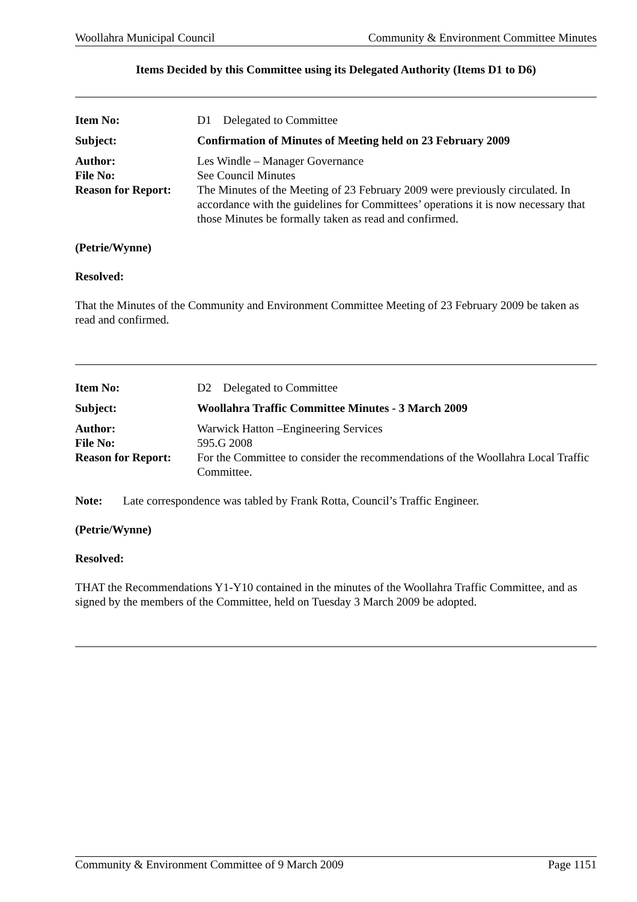Woollahra Municipal Council Community & Environment Committee Minutes
Items Decided by this Committee using its Delegated Authority (Items D1 to D6)
| Item No: | D1 Delegated to Committee |
| Subject: | Confirmation of Minutes of Meeting held on 23 February 2009 |
| Author: | Les Windle – Manager Governance |
| File No: | See Council Minutes |
| Reason for Report: | The Minutes of the Meeting of 23 February 2009 were previously circulated. In accordance with the guidelines for Committees’ operations it is now necessary that those Minutes be formally taken as read and confirmed. |
(Petrie/Wynne)
Resolved:
That the Minutes of the Community and Environment Committee Meeting of 23 February 2009 be taken as read and confirmed.
| Item No: | D2 Delegated to Committee |
| Subject: | Woollahra Traffic Committee Minutes - 3 March 2009 |
| Author: | Warwick Hatton –Engineering Services |
| File No: | 595.G 2008 |
| Reason for Report: | For the Committee to consider the recommendations of the Woollahra Local Traffic Committee. |
Note: Late correspondence was tabled by Frank Rotta, Council’s Traffic Engineer.
(Petrie/Wynne)
Resolved:
THAT the Recommendations Y1-Y10 contained in the minutes of the Woollahra Traffic Committee, and as signed by the members of the Committee, held on Tuesday 3 March 2009 be adopted.
Community & Environment Committee of 9 March 2009 Page 1151